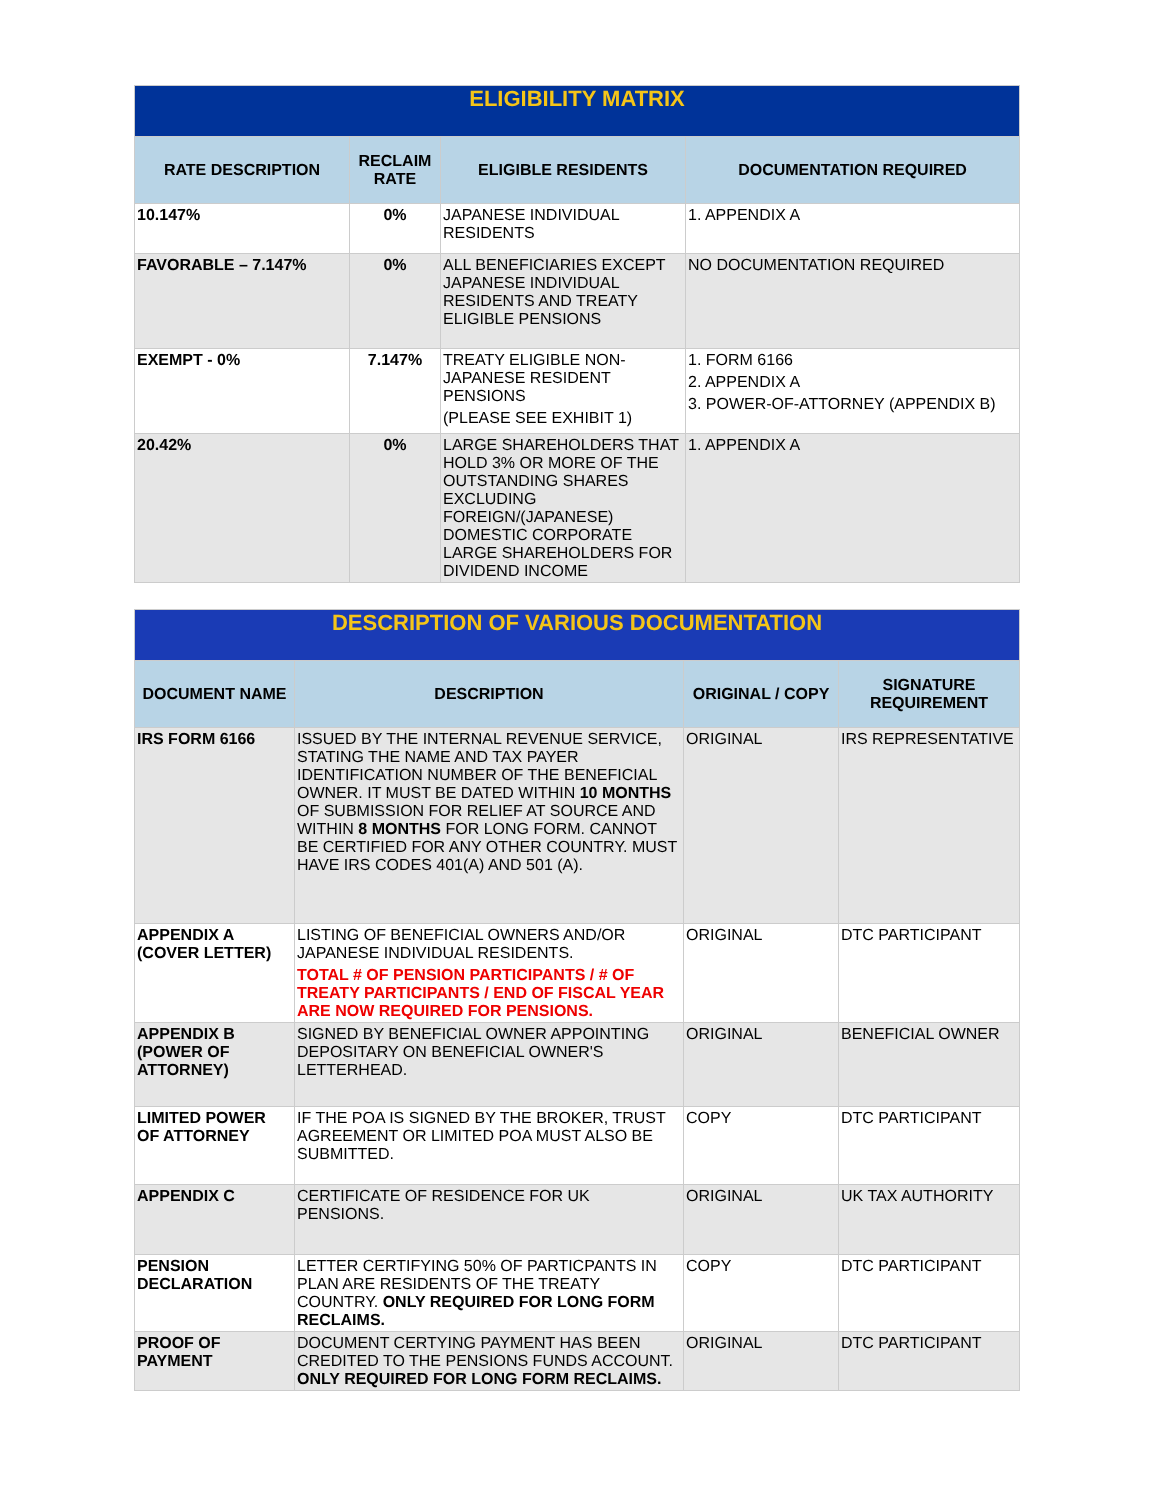| ELIGIBILITY MATRIX | | | |
| --- | --- | --- | --- |
| RATE DESCRIPTION | RECLAIM RATE | ELIGIBLE RESIDENTS | DOCUMENTATION REQUIRED |
| 10.147% | 0% | JAPANESE INDIVIDUAL RESIDENTS | 1. APPENDIX A |
| FAVORABLE – 7.147% | 0% | ALL BENEFICIARIES EXCEPT JAPANESE INDIVIDUAL RESIDENTS AND TREATY ELIGIBLE PENSIONS | NO DOCUMENTATION REQUIRED |
| EXEMPT - 0% | 7.147% | TREATY ELIGIBLE NON-JAPANESE RESIDENT PENSIONS (PLEASE SEE EXHIBIT 1) | 1. FORM 6166 2. APPENDIX A 3. POWER-OF-ATTORNEY (APPENDIX B) |
| 20.42% | 0% | LARGE SHAREHOLDERS THAT HOLD 3% OR MORE OF THE OUTSTANDING SHARES EXCLUDING FOREIGN/(JAPANESE) DOMESTIC CORPORATE LARGE SHAREHOLDERS FOR DIVIDEND INCOME | 1. APPENDIX A |
| DESCRIPTION OF VARIOUS DOCUMENTATION | | | |
| --- | --- | --- | --- |
| DOCUMENT NAME | DESCRIPTION | ORIGINAL / COPY | SIGNATURE REQUIREMENT |
| IRS FORM 6166 | ISSUED BY THE INTERNAL REVENUE SERVICE, STATING THE NAME AND TAX PAYER IDENTIFICATION NUMBER OF THE BENEFICIAL OWNER. IT MUST BE DATED WITHIN 10 MONTHS OF SUBMISSION FOR RELIEF AT SOURCE AND WITHIN 8 MONTHS FOR LONG FORM. CANNOT BE CERTIFIED FOR ANY OTHER COUNTRY. MUST HAVE IRS CODES 401(A) AND 501 (A). | ORIGINAL | IRS REPRESENTATIVE |
| APPENDIX A (COVER LETTER) | LISTING OF BENEFICIAL OWNERS AND/OR JAPANESE INDIVIDUAL RESIDENTS. TOTAL # OF PENSION PARTICIPANTS / # OF TREATY PARTICIPANTS / END OF FISCAL YEAR ARE NOW REQUIRED FOR PENSIONS. | ORIGINAL | DTC PARTICIPANT |
| APPENDIX B (POWER OF ATTORNEY) | SIGNED BY BENEFICIAL OWNER APPOINTING DEPOSITARY ON BENEFICIAL OWNER'S LETTERHEAD. | ORIGINAL | BENEFICIAL OWNER |
| LIMITED POWER OF ATTORNEY | IF THE POA IS SIGNED BY THE BROKER, TRUST AGREEMENT OR LIMITED POA MUST ALSO BE SUBMITTED. | COPY | DTC PARTICIPANT |
| APPENDIX C | CERTIFICATE OF RESIDENCE FOR UK PENSIONS. | ORIGINAL | UK TAX AUTHORITY |
| PENSION DECLARATION | LETTER CERTIFYING 50% OF PARTICPANTS IN PLAN ARE RESIDENTS OF THE TREATY COUNTRY. ONLY REQUIRED FOR LONG FORM RECLAIMS. | COPY | DTC PARTICIPANT |
| PROOF OF PAYMENT | DOCUMENT CERTYING PAYMENT HAS BEEN CREDITED TO THE PENSIONS FUNDS ACCOUNT. ONLY REQUIRED FOR LONG FORM RECLAIMS. | ORIGINAL | DTC PARTICIPANT |